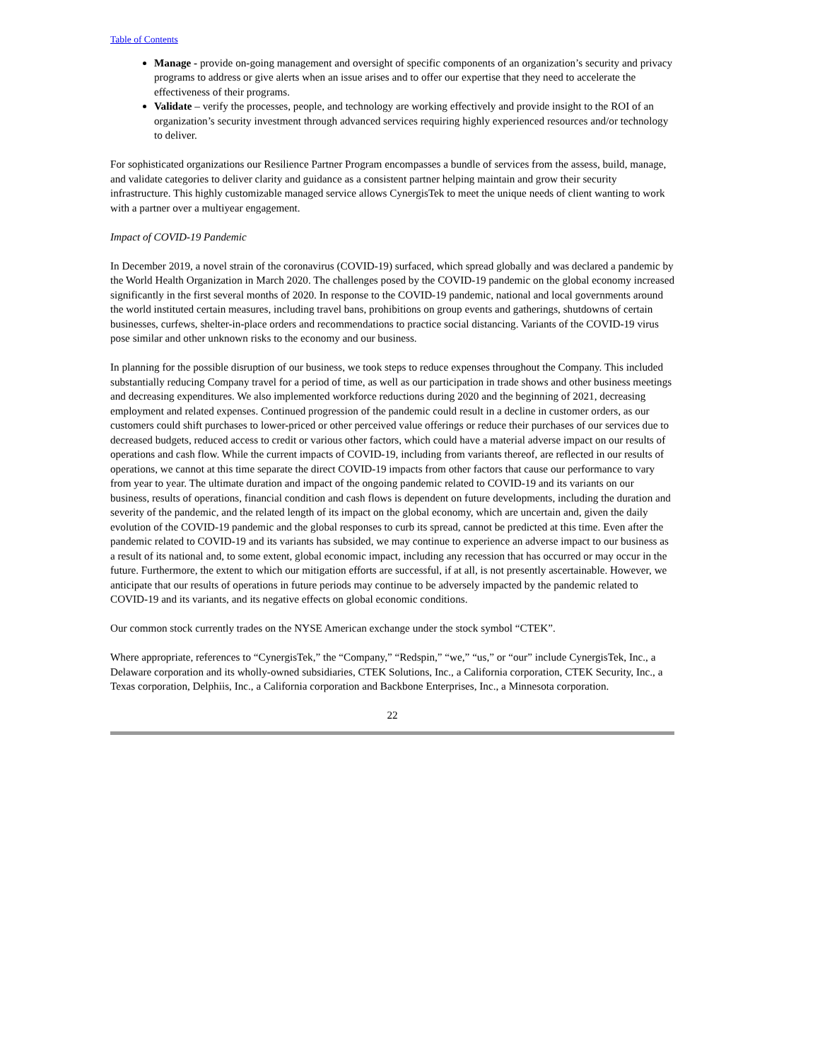Table of Contents
Manage - provide on-going management and oversight of specific components of an organization’s security and privacy programs to address or give alerts when an issue arises and to offer our expertise that they need to accelerate the effectiveness of their programs.
Validate – verify the processes, people, and technology are working effectively and provide insight to the ROI of an organization’s security investment through advanced services requiring highly experienced resources and/or technology to deliver.
For sophisticated organizations our Resilience Partner Program encompasses a bundle of services from the assess, build, manage, and validate categories to deliver clarity and guidance as a consistent partner helping maintain and grow their security infrastructure. This highly customizable managed service allows CynergisTek to meet the unique needs of client wanting to work with a partner over a multiyear engagement.
Impact of COVID-19 Pandemic
In December 2019, a novel strain of the coronavirus (COVID-19) surfaced, which spread globally and was declared a pandemic by the World Health Organization in March 2020. The challenges posed by the COVID-19 pandemic on the global economy increased significantly in the first several months of 2020. In response to the COVID-19 pandemic, national and local governments around the world instituted certain measures, including travel bans, prohibitions on group events and gatherings, shutdowns of certain businesses, curfews, shelter-in-place orders and recommendations to practice social distancing. Variants of the COVID-19 virus pose similar and other unknown risks to the economy and our business.
In planning for the possible disruption of our business, we took steps to reduce expenses throughout the Company. This included substantially reducing Company travel for a period of time, as well as our participation in trade shows and other business meetings and decreasing expenditures. We also implemented workforce reductions during 2020 and the beginning of 2021, decreasing employment and related expenses. Continued progression of the pandemic could result in a decline in customer orders, as our customers could shift purchases to lower-priced or other perceived value offerings or reduce their purchases of our services due to decreased budgets, reduced access to credit or various other factors, which could have a material adverse impact on our results of operations and cash flow. While the current impacts of COVID-19, including from variants thereof, are reflected in our results of operations, we cannot at this time separate the direct COVID-19 impacts from other factors that cause our performance to vary from year to year. The ultimate duration and impact of the ongoing pandemic related to COVID-19 and its variants on our business, results of operations, financial condition and cash flows is dependent on future developments, including the duration and severity of the pandemic, and the related length of its impact on the global economy, which are uncertain and, given the daily evolution of the COVID-19 pandemic and the global responses to curb its spread, cannot be predicted at this time. Even after the pandemic related to COVID-19 and its variants has subsided, we may continue to experience an adverse impact to our business as a result of its national and, to some extent, global economic impact, including any recession that has occurred or may occur in the future. Furthermore, the extent to which our mitigation efforts are successful, if at all, is not presently ascertainable. However, we anticipate that our results of operations in future periods may continue to be adversely impacted by the pandemic related to COVID-19 and its variants, and its negative effects on global economic conditions.
Our common stock currently trades on the NYSE American exchange under the stock symbol “CTEK”.
Where appropriate, references to “CynergisTek,” the “Company,” “Redspin,” “we,” “us,” or “our” include CynergisTek, Inc., a Delaware corporation and its wholly-owned subsidiaries, CTEK Solutions, Inc., a California corporation, CTEK Security, Inc., a Texas corporation, Delphiis, Inc., a California corporation and Backbone Enterprises, Inc., a Minnesota corporation.
22